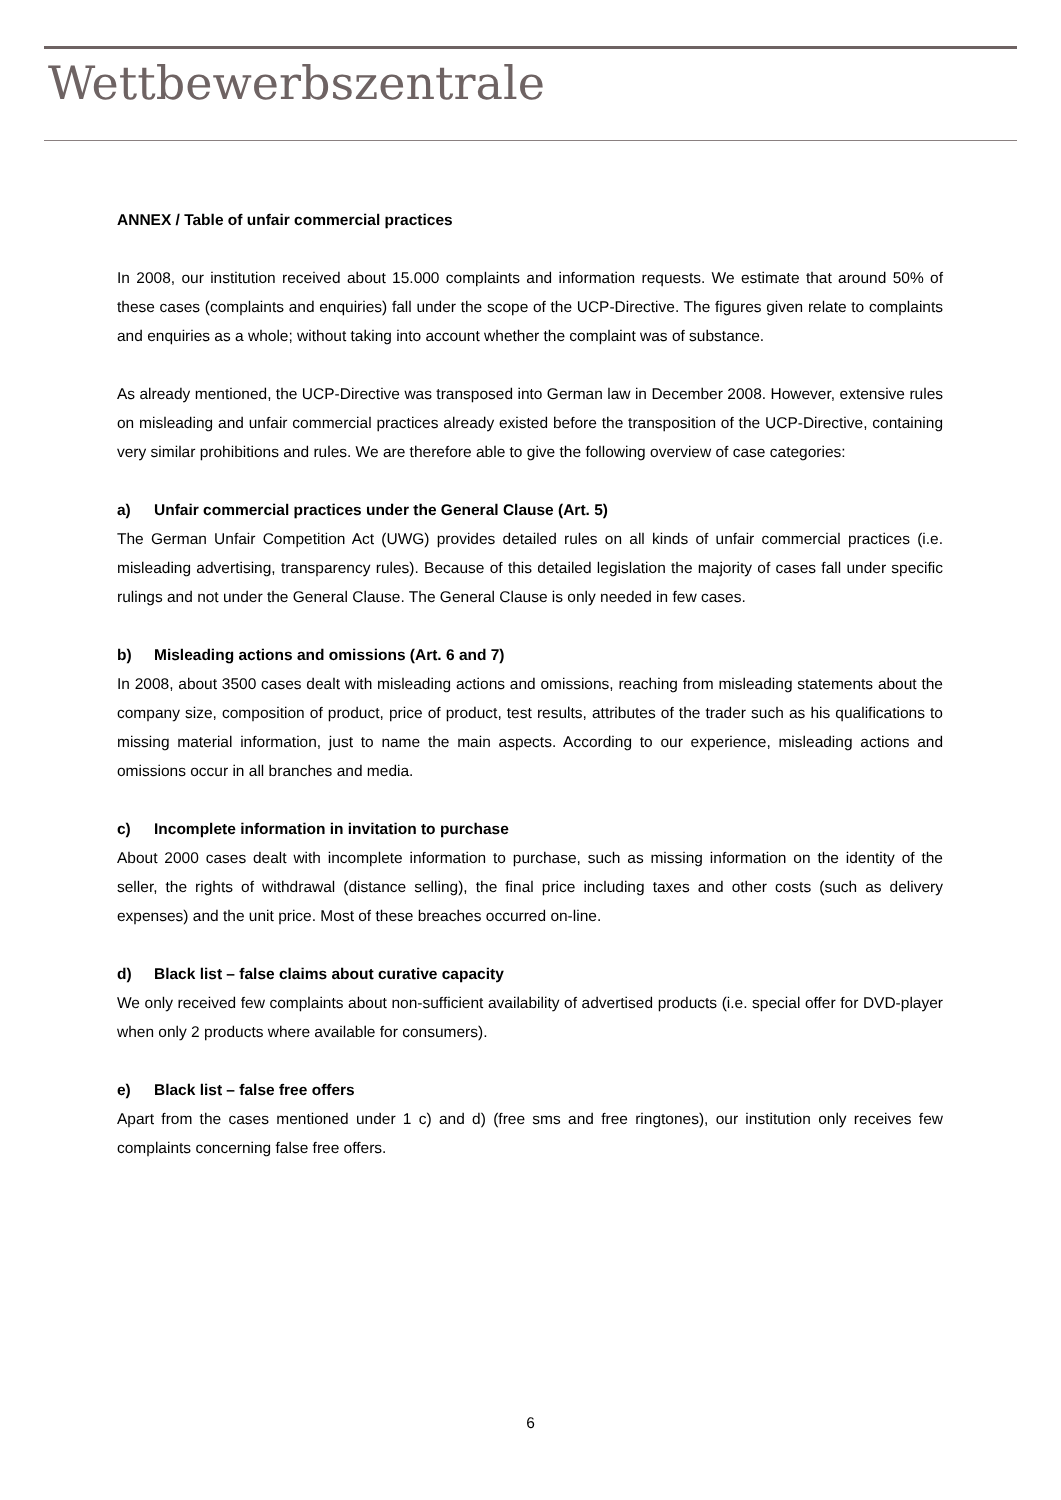Wettbewerbszentrale
ANNEX / Table of unfair commercial practices
In 2008, our institution received about 15.000 complaints and information requests. We estimate that around 50% of these cases (complaints and enquiries) fall under the scope of the UCP-Directive. The figures given relate to complaints and enquiries as a whole; without taking into account whether the complaint was of substance.
As already mentioned, the UCP-Directive was transposed into German law in December 2008. However, extensive rules on misleading and unfair commercial practices already existed before the transposition of the UCP-Directive, containing very similar prohibitions and rules. We are therefore able to give the following overview of case categories:
a) Unfair commercial practices under the General Clause (Art. 5)
The German Unfair Competition Act (UWG) provides detailed rules on all kinds of unfair commercial practices (i.e. misleading advertising, transparency rules). Because of this detailed legislation the majority of cases fall under specific rulings and not under the General Clause. The General Clause is only needed in few cases.
b) Misleading actions and omissions (Art. 6 and 7)
In 2008, about 3500 cases dealt with misleading actions and omissions, reaching from misleading statements about the company size, composition of product, price of product, test results, attributes of the trader such as his qualifications to missing material information, just to name the main aspects. According to our experience, misleading actions and omissions occur in all branches and media.
c) Incomplete information in invitation to purchase
About 2000 cases dealt with incomplete information to purchase, such as missing information on the identity of the seller, the rights of withdrawal (distance selling), the final price including taxes and other costs (such as delivery expenses) and the unit price. Most of these breaches occurred on-line.
d) Black list – false claims about curative capacity
We only received few complaints about non-sufficient availability of advertised products (i.e. special offer for DVD-player when only 2 products where available for consumers).
e) Black list – false free offers
Apart from the cases mentioned under 1 c) and d) (free sms and free ringtones), our institution only receives few complaints concerning false free offers.
6